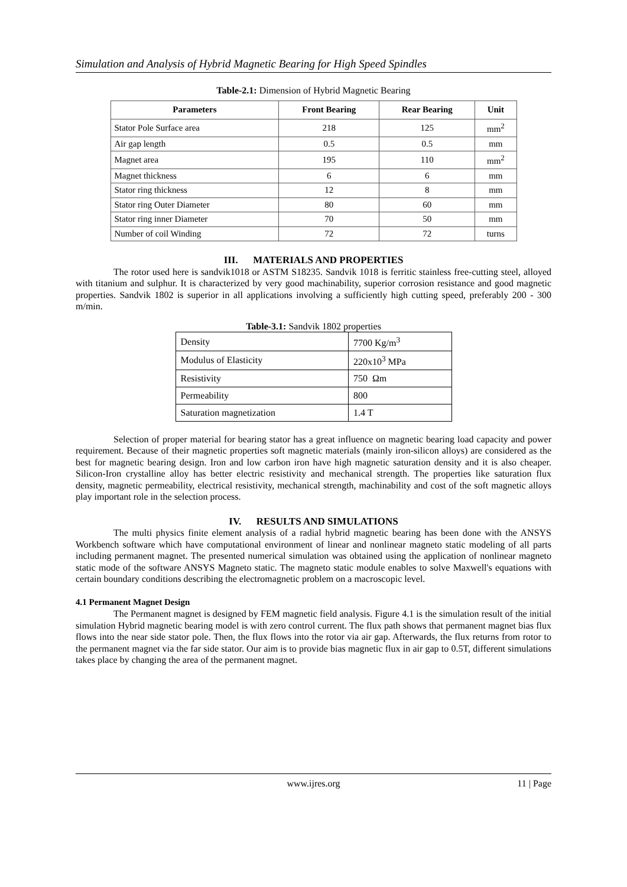Simulation and Analysis of Hybrid Magnetic Bearing for High Speed Spindles
Table-2.1: Dimension of Hybrid Magnetic Bearing
| Parameters | Front Bearing | Rear Bearing | Unit |
| --- | --- | --- | --- |
| Stator Pole Surface area | 218 | 125 | mm<sup>2</sup> |
| Air gap length | 0.5 | 0.5 | mm |
| Magnet area | 195 | 110 | mm<sup>2</sup> |
| Magnet thickness | 6 | 6 | mm |
| Stator ring thickness | 12 | 8 | mm |
| Stator ring Outer Diameter | 80 | 60 | mm |
| Stator ring inner Diameter | 70 | 50 | mm |
| Number of coil Winding | 72 | 72 | turns |
III. MATERIALS AND PROPERTIES
The rotor used here is sandvik1018 or ASTM S18235. Sandvik 1018 is ferritic stainless free-cutting steel, alloyed with titanium and sulphur. It is characterized by very good machinability, superior corrosion resistance and good magnetic properties. Sandvik 1802 is superior in all applications involving a sufficiently high cutting speed, preferably 200 - 300 m/min.
Table-3.1: Sandvik 1802 properties
| Density | 7700 Kg/m<sup>3</sup> |
| Modulus of Elasticity | 220x10<sup>3</sup> MPa |
| Resistivity | 750 Ωm |
| Permeability | 800 |
| Saturation magnetization | 1.4 T |
Selection of proper material for bearing stator has a great influence on magnetic bearing load capacity and power requirement. Because of their magnetic properties soft magnetic materials (mainly iron-silicon alloys) are considered as the best for magnetic bearing design. Iron and low carbon iron have high magnetic saturation density and it is also cheaper. Silicon-Iron crystalline alloy has better electric resistivity and mechanical strength. The properties like saturation flux density, magnetic permeability, electrical resistivity, mechanical strength, machinability and cost of the soft magnetic alloys play important role in the selection process.
IV. RESULTS AND SIMULATIONS
The multi physics finite element analysis of a radial hybrid magnetic bearing has been done with the ANSYS Workbench software which have computational environment of linear and nonlinear magneto static modeling of all parts including permanent magnet. The presented numerical simulation was obtained using the application of nonlinear magneto static mode of the software ANSYS Magneto static. The magneto static module enables to solve Maxwell's equations with certain boundary conditions describing the electromagnetic problem on a macroscopic level.
4.1 Permanent Magnet Design
The Permanent magnet is designed by FEM magnetic field analysis. Figure 4.1 is the simulation result of the initial simulation Hybrid magnetic bearing model is with zero control current. The flux path shows that permanent magnet bias flux flows into the near side stator pole. Then, the flux flows into the rotor via air gap. Afterwards, the flux returns from rotor to the permanent magnet via the far side stator. Our aim is to provide bias magnetic flux in air gap to 0.5T, different simulations takes place by changing the area of the permanent magnet.
www.ijres.org 11 | Page